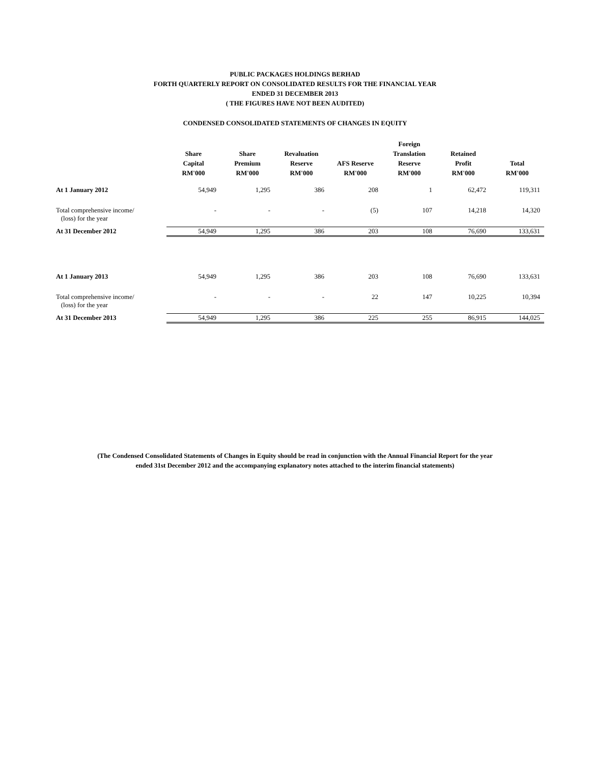PUBLIC PACKAGES HOLDINGS BERHAD
FORTH QUARTERLY REPORT ON CONSOLIDATED RESULTS FOR THE FINANCIAL YEAR
ENDED 31 DECEMBER 2013
( THE FIGURES HAVE NOT BEEN AUDITED)
CONDENSED CONSOLIDATED STATEMENTS OF CHANGES IN EQUITY
| | Share Capital RM'000 | Share Premium RM'000 | Revaluation Reserve RM'000 | AFS Reserve RM'000 | Foreign Translation Reserve RM'000 | Retained Profit RM'000 | Total RM'000 |
| --- | --- | --- | --- | --- | --- | --- | --- |
| At 1 January 2012 | 54,949 | 1,295 | 386 | 208 | 1 | 62,472 | 119,311 |
| Total comprehensive income/ (loss) for the year | - | - | - | (5) | 107 | 14,218 | 14,320 |
| At 31 December 2012 | 54,949 | 1,295 | 386 | 203 | 108 | 76,690 | 133,631 |
| At 1 January 2013 | 54,949 | 1,295 | 386 | 203 | 108 | 76,690 | 133,631 |
| Total comprehensive income/ (loss) for the year | - | - | - | 22 | 147 | 10,225 | 10,394 |
| At 31 December 2013 | 54,949 | 1,295 | 386 | 225 | 255 | 86,915 | 144,025 |
(The Condensed Consolidated Statements of Changes in Equity should be read in conjunction with the Annual Financial Report for the year
ended 31st December 2012 and the accompanying explanatory notes attached to the interim financial statements)